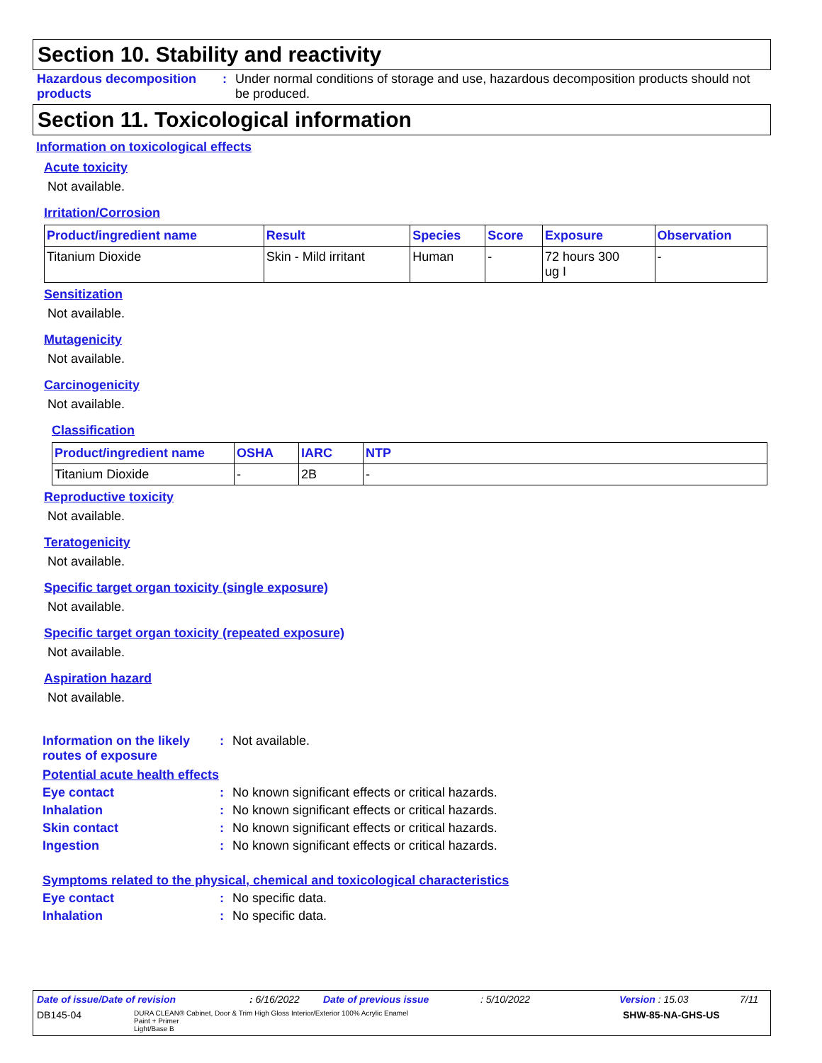Section 10. Stability and reactivity
Hazardous decomposition products
: Under normal conditions of storage and use, hazardous decomposition products should not be produced.
Section 11. Toxicological information
Information on toxicological effects
Acute toxicity
Not available.
Irritation/Corrosion
| Product/ingredient name | Result | Species | Score | Exposure | Observation |
| --- | --- | --- | --- | --- | --- |
| Titanium Dioxide | Skin - Mild irritant | Human | - | 72 hours 300 ug I | - |
Sensitization
Not available.
Mutagenicity
Not available.
Carcinogenicity
Not available.
Classification
| Product/ingredient name | OSHA | IARC | NTP |
| --- | --- | --- | --- |
| Titanium Dioxide | - | 2B | - |
Reproductive toxicity
Not available.
Teratogenicity
Not available.
Specific target organ toxicity (single exposure)
Not available.
Specific target organ toxicity (repeated exposure)
Not available.
Aspiration hazard
Not available.
Information on the likely routes of exposure
: Not available.
Potential acute health effects
Eye contact : No known significant effects or critical hazards.
Inhalation : No known significant effects or critical hazards.
Skin contact : No known significant effects or critical hazards.
Ingestion : No known significant effects or critical hazards.
Symptoms related to the physical, chemical and toxicological characteristics
Eye contact : No specific data.
Inhalation : No specific data.
Date of issue/Date of revision: 6/16/2022 Date of previous issue: 5/10/2022 Version : 15.03 7/11
DB145-04 DURA CLEAN® Cabinet, Door & Trim High Gloss Interior/Exterior 100% Acrylic Enamel
Paint + Primer
Light/Base B SHW-85-NA-GHS-US